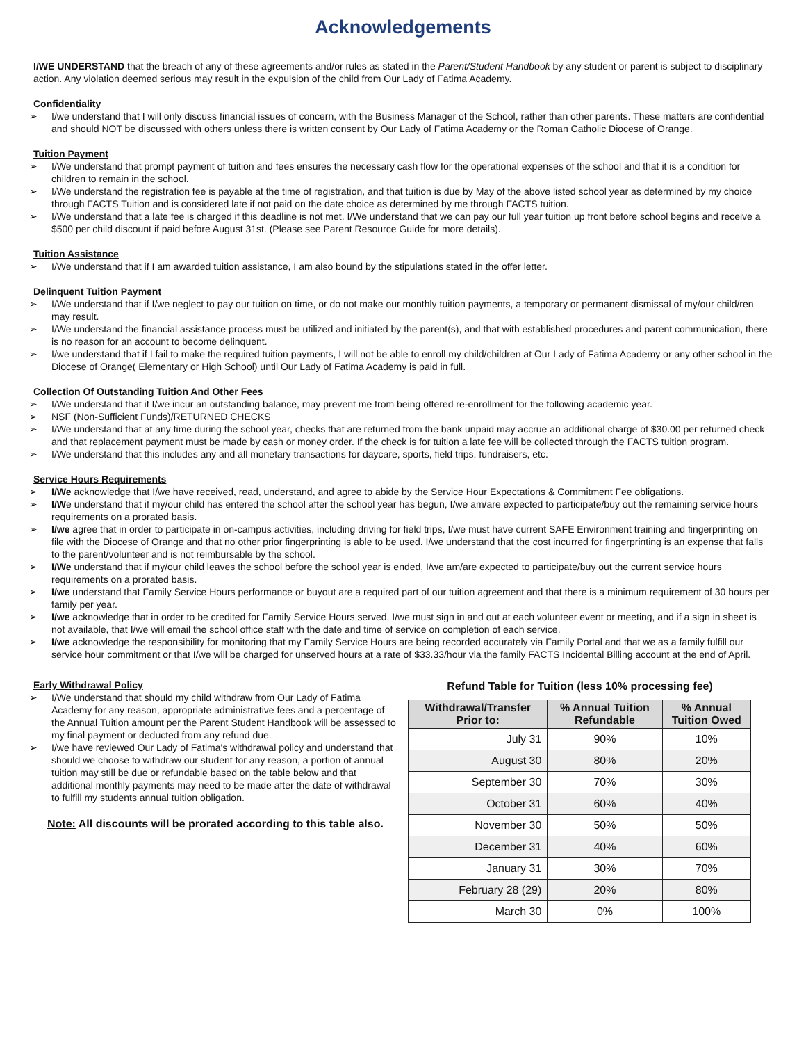Acknowledgements
I/WE UNDERSTAND that the breach of any of these agreements and/or rules as stated in the Parent/Student Handbook by any student or parent is subject to disciplinary action. Any violation deemed serious may result in the expulsion of the child from Our Lady of Fatima Academy.
Confidentiality
➢ I/we understand that I will only discuss financial issues of concern, with the Business Manager of the School, rather than other parents. These matters are confidential and should NOT be discussed with others unless there is written consent by Our Lady of Fatima Academy or the Roman Catholic Diocese of Orange.
Tuition Payment
➢ I/We understand that prompt payment of tuition and fees ensures the necessary cash flow for the operational expenses of the school and that it is a condition for children to remain in the school.
➢ I/We understand the registration fee is payable at the time of registration, and that tuition is due by May of the above listed school year as determined by my choice through FACTS Tuition and is considered late if not paid on the date choice as determined by me through FACTS tuition.
➢ I/We understand that a late fee is charged if this deadline is not met. I/We understand that we can pay our full year tuition up front before school begins and receive a $500 per child discount if paid before August 31st. (Please see Parent Resource Guide for more details).
Tuition Assistance
➢ I/We understand that if I am awarded tuition assistance, I am also bound by the stipulations stated in the offer letter.
Delinquent Tuition Payment
➢ I/We understand that if I/we neglect to pay our tuition on time, or do not make our monthly tuition payments, a temporary or permanent dismissal of my/our child/ren may result.
➢ I/We understand the financial assistance process must be utilized and initiated by the parent(s), and that with established procedures and parent communication, there is no reason for an account to become delinquent.
➢ I/we understand that if I fail to make the required tuition payments, I will not be able to enroll my child/children at Our Lady of Fatima Academy or any other school in the Diocese of Orange( Elementary or High School) until Our Lady of Fatima Academy is paid in full.
Collection Of Outstanding Tuition And Other Fees
➢ I/We understand that if I/we incur an outstanding balance, may prevent me from being offered re-enrollment for the following academic year.
➢ NSF (Non-Sufficient Funds)/RETURNED CHECKS
➢ I/We understand that at any time during the school year, checks that are returned from the bank unpaid may accrue an additional charge of $30.00 per returned check and that replacement payment must be made by cash or money order. If the check is for tuition a late fee will be collected through the FACTS tuition program.
➢ I/We understand that this includes any and all monetary transactions for daycare, sports, field trips, fundraisers, etc.
Service Hours Requirements
➢ I/We acknowledge that I/we have received, read, understand, and agree to abide by the Service Hour Expectations & Commitment Fee obligations.
➢ I/We understand that if my/our child has entered the school after the school year has begun, I/we am/are expected to participate/buy out the remaining service hours requirements on a prorated basis.
➢ I/we agree that in order to participate in on-campus activities, including driving for field trips, I/we must have current SAFE Environment training and fingerprinting on file with the Diocese of Orange and that no other prior fingerprinting is able to be used. I/we understand that the cost incurred for fingerprinting is an expense that falls to the parent/volunteer and is not reimbursable by the school.
➢ I/We understand that if my/our child leaves the school before the school year is ended, I/we am/are expected to participate/buy out the current service hours requirements on a prorated basis.
➢ I/we understand that Family Service Hours performance or buyout are a required part of our tuition agreement and that there is a minimum requirement of 30 hours per family per year.
➢ I/we acknowledge that in order to be credited for Family Service Hours served, I/we must sign in and out at each volunteer event or meeting, and if a sign in sheet is not available, that I/we will email the school office staff with the date and time of service on completion of each service.
➢ I/we acknowledge the responsibility for monitoring that my Family Service Hours are being recorded accurately via Family Portal and that we as a family fulfill our service hour commitment or that I/we will be charged for unserved hours at a rate of $33.33/hour via the family FACTS Incidental Billing account at the end of April.
Early Withdrawal Policy
➢ I/We understand that should my child withdraw from Our Lady of Fatima Academy for any reason, appropriate administrative fees and a percentage of the Annual Tuition amount per the Parent Student Handbook will be assessed to my final payment or deducted from any refund due.
➢ I/we have reviewed Our Lady of Fatima's withdrawal policy and understand that should we choose to withdraw our student for any reason, a portion of annual tuition may still be due or refundable based on the table below and that additional monthly payments may need to be made after the date of withdrawal to fulfill my students annual tuition obligation.
Note: All discounts will be prorated according to this table also.
Refund Table for Tuition (less 10% processing fee)
| Withdrawal/Transfer Prior to: | % Annual Tuition Refundable | % Annual Tuition Owed |
| --- | --- | --- |
| July 31 | 90% | 10% |
| August 30 | 80% | 20% |
| September 30 | 70% | 30% |
| October 31 | 60% | 40% |
| November 30 | 50% | 50% |
| December 31 | 40% | 60% |
| January 31 | 30% | 70% |
| February 28 (29) | 20% | 80% |
| March 30 | 0% | 100% |